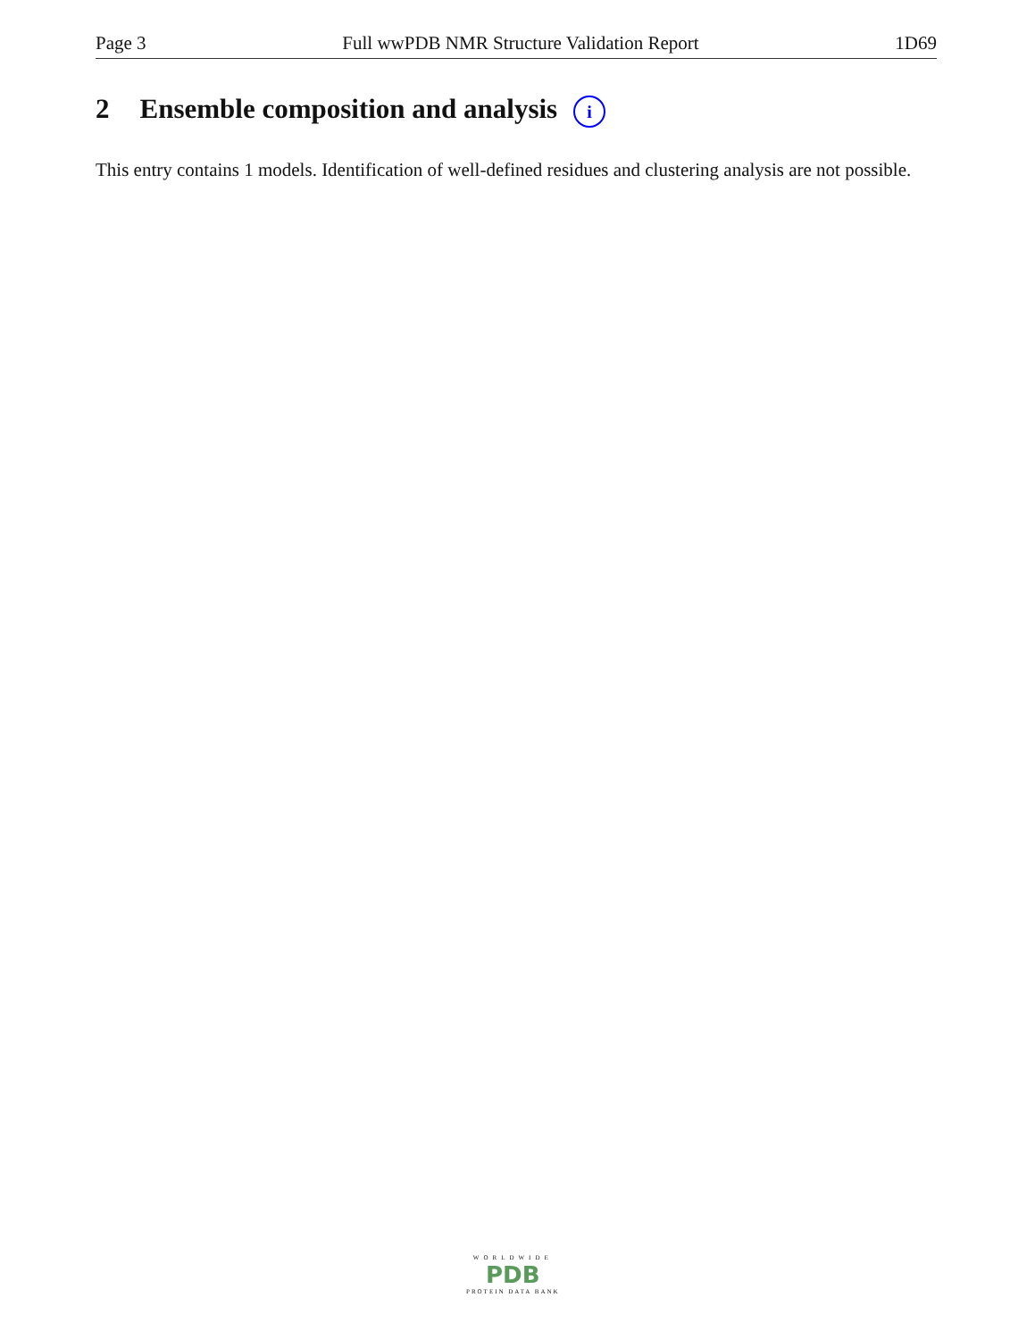Page 3 Full wwPDB NMR Structure Validation Report 1D69
2 Ensemble composition and analysis i
This entry contains 1 models. Identification of well-defined residues and clustering analysis are not possible.
WORLDWIDE
PDB
PROTEIN DATA BANK